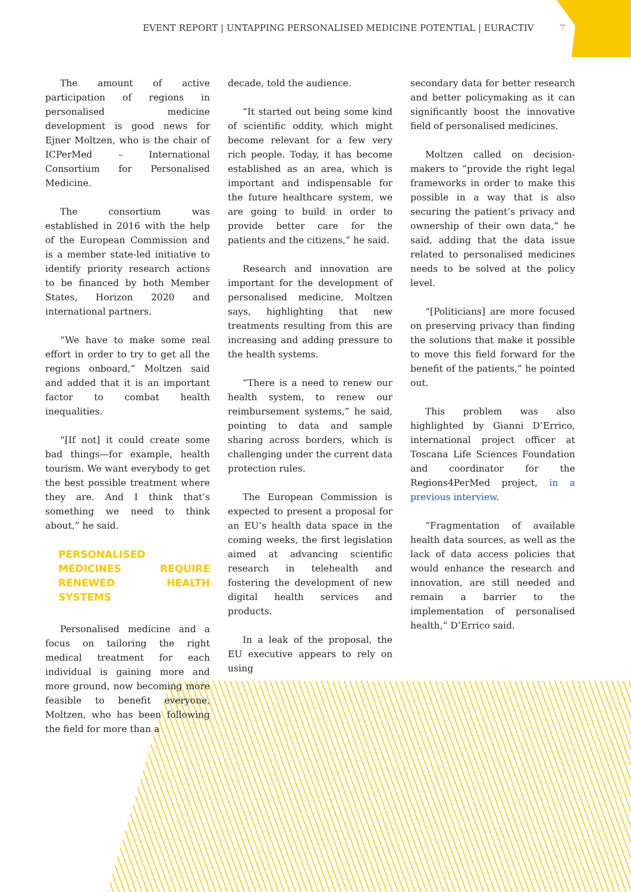EVENT REPORT | UNTAPPING PERSONALISED MEDICINE POTENTIAL | EURACTIV 7
The amount of active participation of regions in personalised medicine development is good news for Ejner Moltzen, who is the chair of ICPerMed – International Consortium for Personalised Medicine.
The consortium was established in 2016 with the help of the European Commission and is a member state-led initiative to identify priority research actions to be financed by both Member States, Horizon 2020 and international partners.
“We have to make some real effort in order to try to get all the regions onboard,” Moltzen said and added that it is an important factor to combat health inequalities.
“[If not] it could create some bad things—for example, health tourism. We want everybody to get the best possible treatment where they are. And I think that’s something we need to think about,” he said.
PERSONALISED MEDICINES REQUIRE RENEWED HEALTH SYSTEMS
Personalised medicine and a focus on tailoring the right medical treatment for each individual is gaining more and more ground, now becoming more feasible to benefit everyone, Moltzen, who has been following the field for more than a
decade, told the audience.
“It started out being some kind of scientific oddity, which might become relevant for a few very rich people. Today, it has become established as an area, which is important and indispensable for the future healthcare system, we are going to build in order to provide better care for the patients and the citizens,” he said.
Research and innovation are important for the development of personalised medicine, Moltzen says, highlighting that new treatments resulting from this are increasing and adding pressure to the health systems.
“There is a need to renew our health system, to renew our reimbursement systems,” he said, pointing to data and sample sharing across borders, which is challenging under the current data protection rules.
The European Commission is expected to present a proposal for an EU’s health data space in the coming weeks, the first legislation aimed at advancing scientific research in telehealth and fostering the development of new digital health services and products.
In a leak of the proposal, the EU executive appears to rely on using
secondary data for better research and better policymaking as it can significantly boost the innovative field of personalised medicines.
Moltzen called on decision-makers to “provide the right legal frameworks in order to make this possible in a way that is also securing the patient’s privacy and ownership of their own data,” he said, adding that the data issue related to personalised medicines needs to be solved at the policy level.
“[Politicians] are more focused on preserving privacy than finding the solutions that make it possible to move this field forward for the benefit of the patients,” he pointed out.
This problem was also highlighted by Gianni D’Errico, international project officer at Toscana Life Sciences Foundation and coordinator for the Regions4PerMed project, in a previous interview.
“Fragmentation of available health data sources, as well as the lack of data access policies that would enhance the research and innovation, are still needed and remain a barrier to the implementation of personalised health,” D’Errico said.